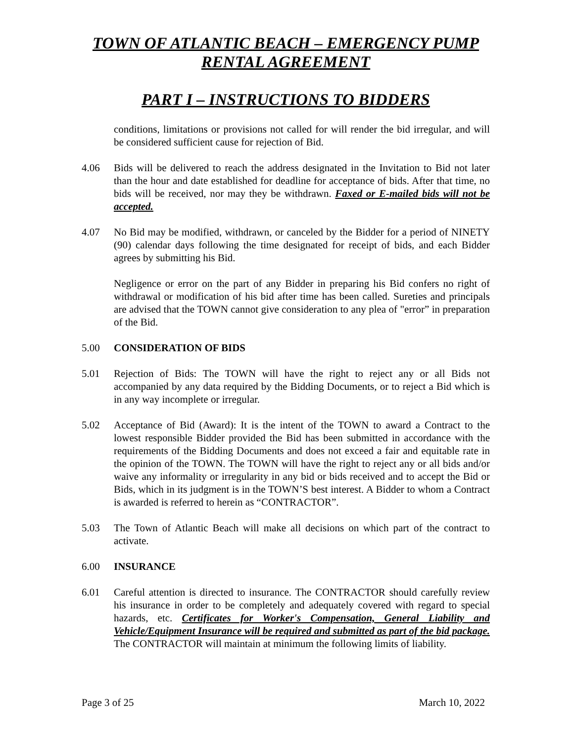TOWN OF ATLANTIC BEACH – EMERGENCY PUMP RENTAL AGREEMENT
PART I – INSTRUCTIONS TO BIDDERS
conditions, limitations or provisions not called for will render the bid irregular, and will be considered sufficient cause for rejection of Bid.
4.06 Bids will be delivered to reach the address designated in the Invitation to Bid not later than the hour and date established for deadline for acceptance of bids. After that time, no bids will be received, nor may they be withdrawn. Faxed or E-mailed bids will not be accepted.
4.07 No Bid may be modified, withdrawn, or canceled by the Bidder for a period of NINETY (90) calendar days following the time designated for receipt of bids, and each Bidder agrees by submitting his Bid.
Negligence or error on the part of any Bidder in preparing his Bid confers no right of withdrawal or modification of his bid after time has been called. Sureties and principals are advised that the TOWN cannot give consideration to any plea of "error” in preparation of the Bid.
5.00 CONSIDERATION OF BIDS
5.01 Rejection of Bids: The TOWN will have the right to reject any or all Bids not accompanied by any data required by the Bidding Documents, or to reject a Bid which is in any way incomplete or irregular.
5.02 Acceptance of Bid (Award): It is the intent of the TOWN to award a Contract to the lowest responsible Bidder provided the Bid has been submitted in accordance with the requirements of the Bidding Documents and does not exceed a fair and equitable rate in the opinion of the TOWN. The TOWN will have the right to reject any or all bids and/or waive any informality or irregularity in any bid or bids received and to accept the Bid or Bids, which in its judgment is in the TOWN’S best interest. A Bidder to whom a Contract is awarded is referred to herein as “CONTRACTOR”.
5.03 The Town of Atlantic Beach will make all decisions on which part of the contract to activate.
6.00 INSURANCE
6.01 Careful attention is directed to insurance. The CONTRACTOR should carefully review his insurance in order to be completely and adequately covered with regard to special hazards, etc. Certificates for Worker's Compensation, General Liability and Vehicle/Equipment Insurance will be required and submitted as part of the bid package. The CONTRACTOR will maintain at minimum the following limits of liability.
Page 3 of 25 March 10, 2022